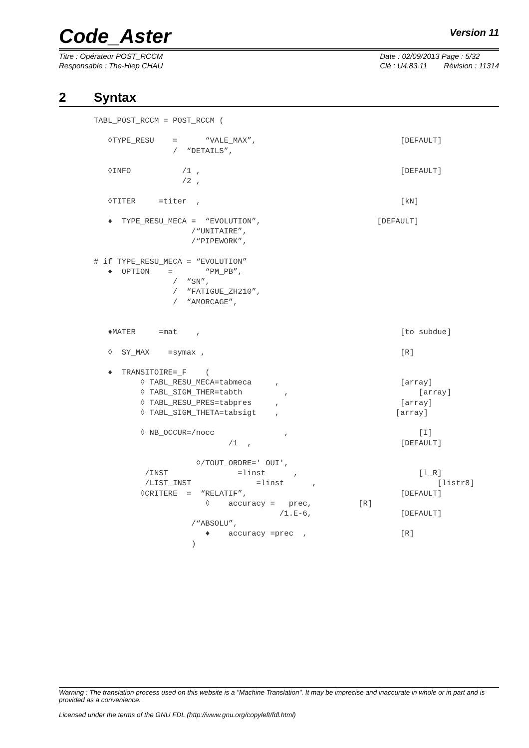Code_Aster Version 11
Titre : Opérateur POST_RCCM
Responsable : The-Hiep CHAU
Date : 02/09/2013 Page : 5/32
Clé : U4.83.11 Révision : 11314
2 Syntax
TABL_POST_RCCM = POST_RCCM (

   ◊TYPE_RESU    =      “VALE_MAX”,                               [DEFAULT]
                 /  “DETAILS”,

   ◊INFO           /1 ,                                           [DEFAULT]
                   /2 ,

   ◊TITER     =titer  ,                                           [kN]

   ♦  TYPE_RESU_MECA =  “EVOLUTION”,                         [DEFAULT]
                     /“UNITAIRE”,
                     /“PIPEWORK”,

# if TYPE_RESU_MECA = “EVOLUTION”
   ♦  OPTION    =       “PM_PB”,
                 /  “SN”,
                 /  “FATIGUE_ZH210”,
                 /  “AMORCAGE”,


   ♦MATER     =mat    ,                                           [to subdue]

   ◊  SY_MAX    =symax ,                                          [R]

   ♦  TRANSITOIRE=_F    (
          ◊ TABL_RESU_MECA=tabmeca     ,                          [array]
          ◊ TABL_SIGM_THER=tabth         ,                            [array]
          ◊ TABL_RESU_PRES=tabpres     ,                          [array]
          ◊ TABL_SIGM_THETA=tabsigt    ,                         [array]

          ◊ NB_OCCUR=/nocc               ,                            [I]
                             /1  ,                                [DEFAULT]

                      ◊/TOUT_ORDRE=' OUI',
           /INST               =linst      ,                          [l_R]
           /LIST_INST              =linst      ,                          [listr8]
          ◊CRITERE  =  “RELATIF”,                                 [DEFAULT]
                        ◊    accuracy =   prec,          [R]
                                        /1.E-6,                   [DEFAULT]
                     /“ABSOLU”,
                        ♦    accuracy =prec  ,                    [R]
                     )
Warning : The translation process used on this website is a "Machine Translation". It may be imprecise and inaccurate in whole or in part and is provided as a convenience.
Licensed under the terms of the GNU FDL (http://www.gnu.org/copyleft/fdl.html)